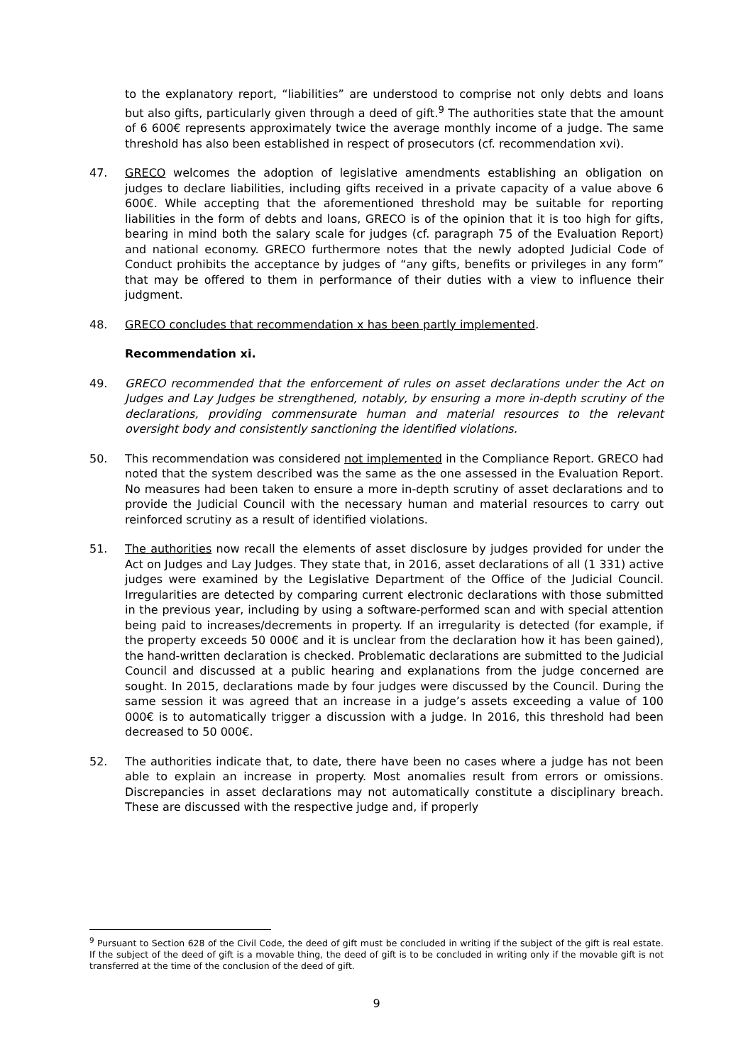to the explanatory report, “liabilities” are understood to comprise not only debts and loans but also gifts, particularly given through a deed of gift.<sup>9</sup> The authorities state that the amount of 6 600€ represents approximately twice the average monthly income of a judge. The same threshold has also been established in respect of prosecutors (cf. recommendation xvi).
47. GRECO welcomes the adoption of legislative amendments establishing an obligation on judges to declare liabilities, including gifts received in a private capacity of a value above 6 600€. While accepting that the aforementioned threshold may be suitable for reporting liabilities in the form of debts and loans, GRECO is of the opinion that it is too high for gifts, bearing in mind both the salary scale for judges (cf. paragraph 75 of the Evaluation Report) and national economy. GRECO furthermore notes that the newly adopted Judicial Code of Conduct prohibits the acceptance by judges of “any gifts, benefits or privileges in any form” that may be offered to them in performance of their duties with a view to influence their judgment.
48. GRECO concludes that recommendation x has been partly implemented.
Recommendation xi.
49. GRECO recommended that the enforcement of rules on asset declarations under the Act on Judges and Lay Judges be strengthened, notably, by ensuring a more in-depth scrutiny of the declarations, providing commensurate human and material resources to the relevant oversight body and consistently sanctioning the identified violations.
50. This recommendation was considered not implemented in the Compliance Report. GRECO had noted that the system described was the same as the one assessed in the Evaluation Report. No measures had been taken to ensure a more in-depth scrutiny of asset declarations and to provide the Judicial Council with the necessary human and material resources to carry out reinforced scrutiny as a result of identified violations.
51. The authorities now recall the elements of asset disclosure by judges provided for under the Act on Judges and Lay Judges. They state that, in 2016, asset declarations of all (1 331) active judges were examined by the Legislative Department of the Office of the Judicial Council. Irregularities are detected by comparing current electronic declarations with those submitted in the previous year, including by using a software-performed scan and with special attention being paid to increases/decrements in property. If an irregularity is detected (for example, if the property exceeds 50 000€ and it is unclear from the declaration how it has been gained), the hand-written declaration is checked. Problematic declarations are submitted to the Judicial Council and discussed at a public hearing and explanations from the judge concerned are sought. In 2015, declarations made by four judges were discussed by the Council. During the same session it was agreed that an increase in a judge’s assets exceeding a value of 100 000€ is to automatically trigger a discussion with a judge. In 2016, this threshold had been decreased to 50 000€.
52. The authorities indicate that, to date, there have been no cases where a judge has not been able to explain an increase in property. Most anomalies result from errors or omissions. Discrepancies in asset declarations may not automatically constitute a disciplinary breach. These are discussed with the respective judge and, if properly
<sup>9</sup> Pursuant to Section 628 of the Civil Code, the deed of gift must be concluded in writing if the subject of the gift is real estate. If the subject of the deed of gift is a movable thing, the deed of gift is to be concluded in writing only if the movable gift is not transferred at the time of the conclusion of the deed of gift.
9